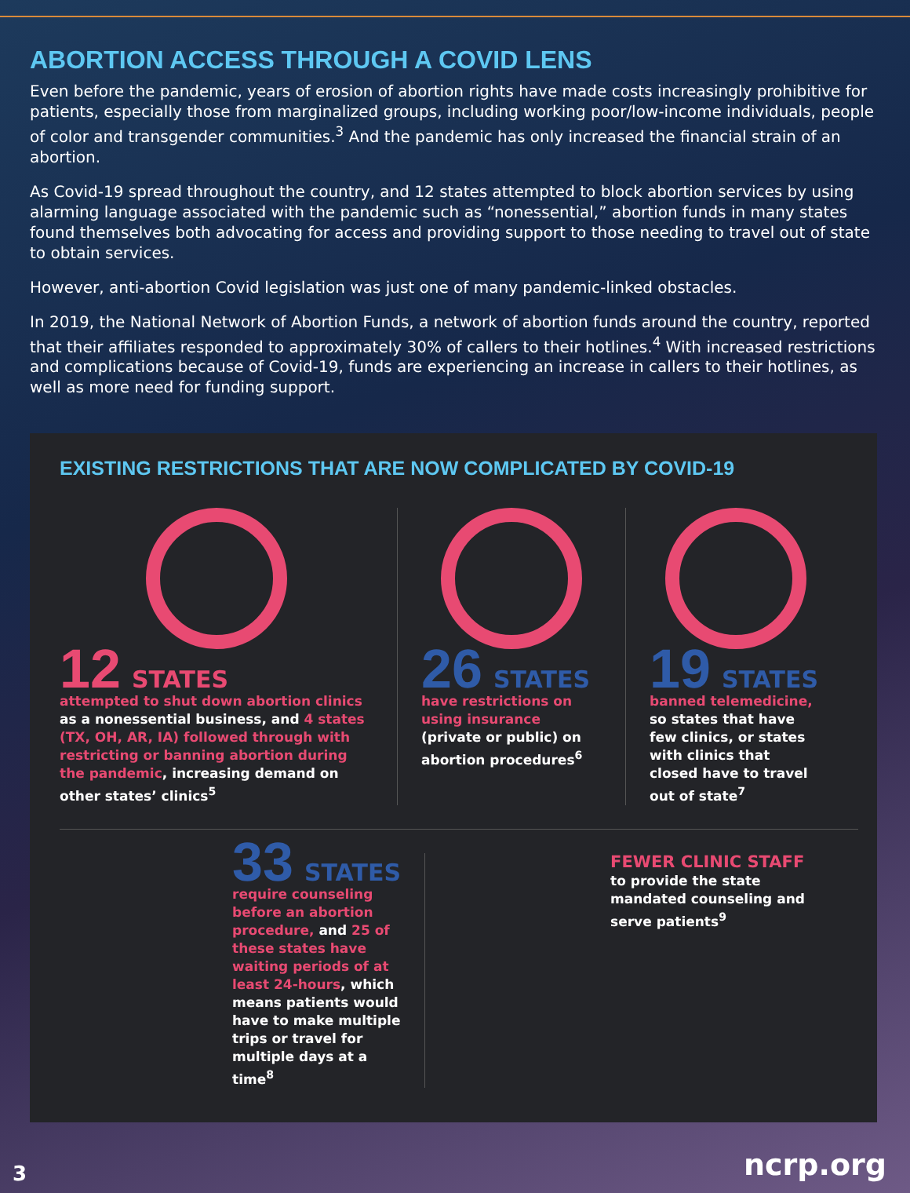ABORTION ACCESS THROUGH A COVID LENS
Even before the pandemic, years of erosion of abortion rights have made costs increasingly prohibitive for patients, especially those from marginalized groups, including working poor/low-income individuals, people of color and transgender communities.<sup>3</sup> And the pandemic has only increased the financial strain of an abortion.
As Covid-19 spread throughout the country, and 12 states attempted to block abortion services by using alarming language associated with the pandemic such as “nonessential,” abortion funds in many states found themselves both advocating for access and providing support to those needing to travel out of state to obtain services.
However, anti-abortion Covid legislation was just one of many pandemic-linked obstacles.
In 2019, the National Network of Abortion Funds, a network of abortion funds around the country, reported that their affiliates responded to approximately 30% of callers to their hotlines.<sup>4</sup> With increased restrictions and complications because of Covid-19, funds are experiencing an increase in callers to their hotlines, as well as more need for funding support.
EXISTING RESTRICTIONS THAT ARE NOW COMPLICATED BY COVID-19
12 STATES
attempted to shut down abortion clinics as a nonessential business, and 4 states (TX, OH, AR, IA) followed through with restricting or banning abortion during the pandemic, increasing demand on other states’ clinics<sup>5</sup>
26 STATES
have restrictions on using insurance (private or public) on abortion procedures<sup>6</sup>
19 STATES
banned telemedicine, so states that have few clinics, or states with clinics that closed have to travel out of state<sup>7</sup>
33 STATES
require counseling before an abortion procedure, and 25 of these states have waiting periods of at least 24-hours, which means patients would have to make multiple trips or travel for multiple days at a time<sup>8</sup>
FEWER CLINIC STAFF
to provide the state mandated counseling and serve patients<sup>9</sup>
3 ncrp.org